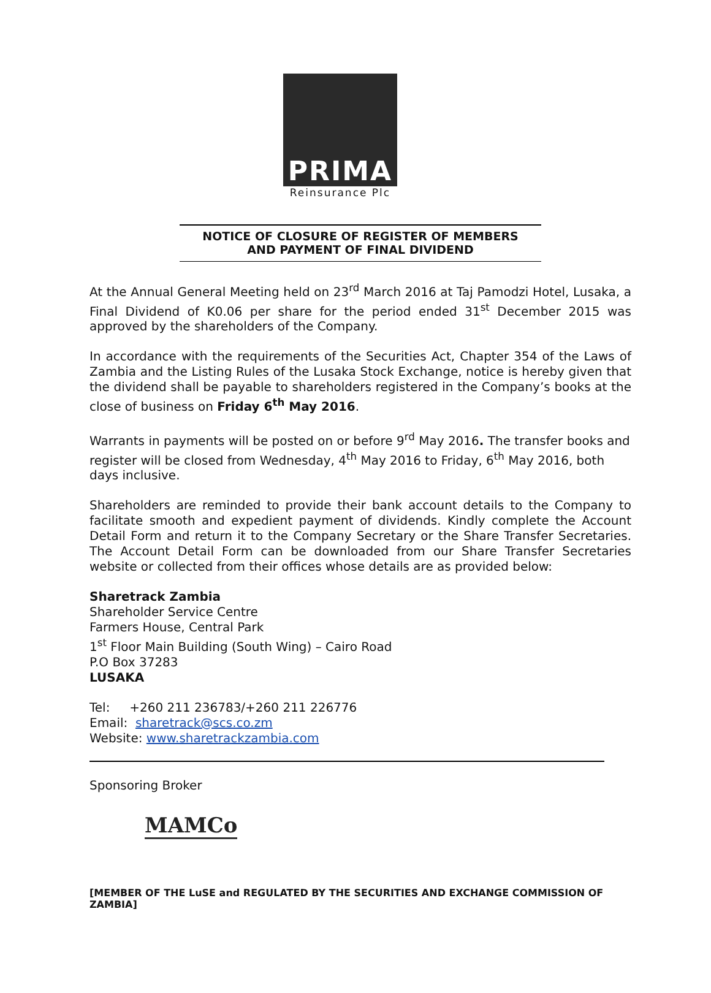PRIMA
Reinsurance Plc
NOTICE OF CLOSURE OF REGISTER OF MEMBERS
AND PAYMENT OF FINAL DIVIDEND
At the Annual General Meeting held on 23<sup>rd</sup> March 2016 at Taj Pamodzi Hotel, Lusaka, a Final Dividend of K0.06 per share for the period ended 31<sup>st</sup> December 2015 was approved by the shareholders of the Company.
In accordance with the requirements of the Securities Act, Chapter 354 of the Laws of Zambia and the Listing Rules of the Lusaka Stock Exchange, notice is hereby given that the dividend shall be payable to shareholders registered in the Company’s books at the close of business on Friday 6<sup>th</sup> May 2016.
Warrants in payments will be posted on or before 9<sup>rd</sup> May 2016. The transfer books and register will be closed from Wednesday, 4<sup>th</sup> May 2016 to Friday, 6<sup>th</sup> May 2016, both days inclusive.
Shareholders are reminded to provide their bank account details to the Company to facilitate smooth and expedient payment of dividends. Kindly complete the Account Detail Form and return it to the Company Secretary or the Share Transfer Secretaries. The Account Detail Form can be downloaded from our Share Transfer Secretaries website or collected from their offices whose details are as provided below:
Sharetrack Zambia
Shareholder Service Centre
Farmers House, Central Park
1<sup>st</sup> Floor Main Building (South Wing) – Cairo Road
P.O Box 37283
LUSAKA
Tel: +260 211 236783/+260 211 226776
Email: sharetrack@scs.co.zm
Website: www.sharetrackzambia.com
Sponsoring Broker
MAMCo
[MEMBER OF THE LuSE and REGULATED BY THE SECURITIES AND EXCHANGE COMMISSION OF ZAMBIA]